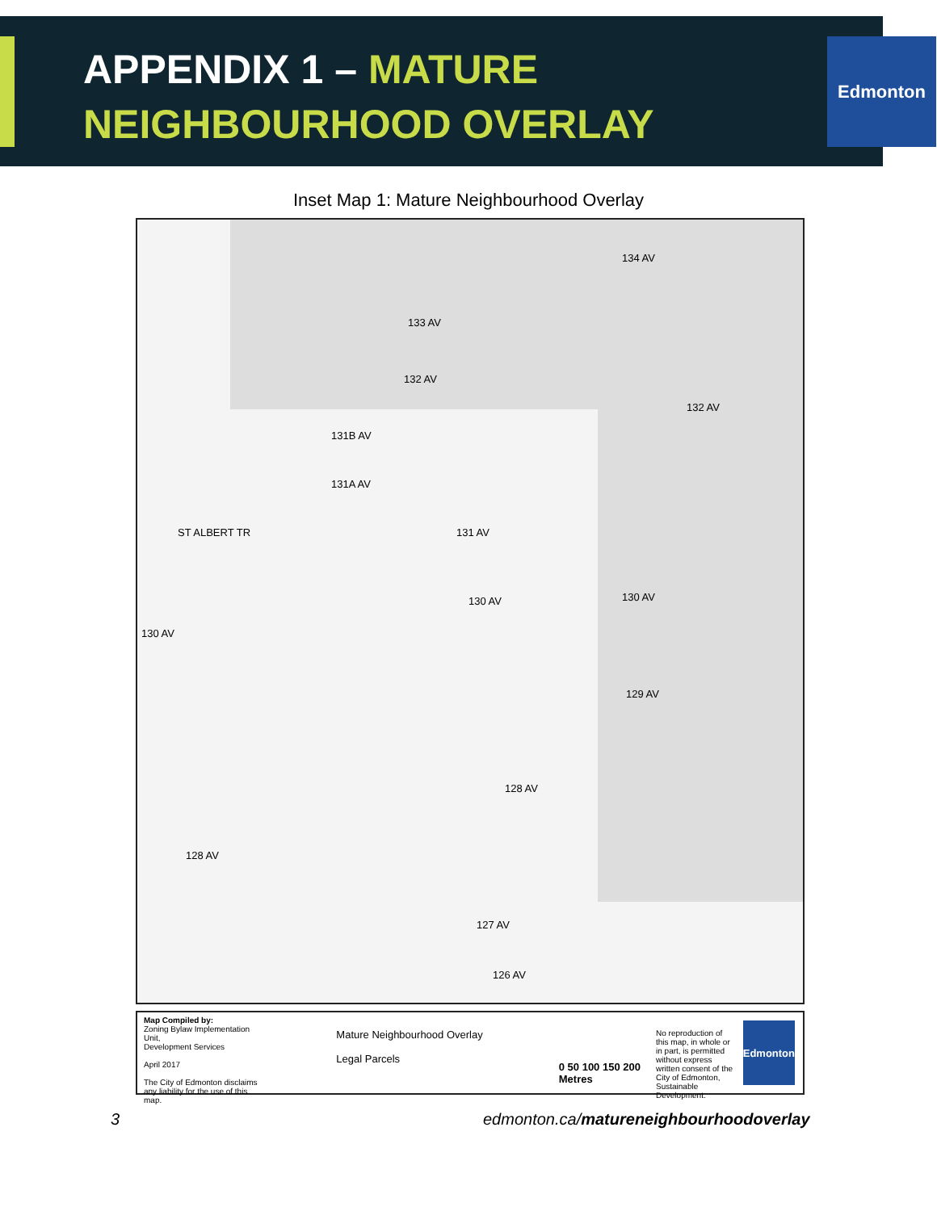APPENDIX 1 – MATURE
NEIGHBOURHOOD OVERLAY
Edmonton
Inset Map 1: Mature Neighbourhood Overlay
133 AV
134 AV
132 AV
132 AV
131B AV
131A AV
131 AV
130 AV 130 AV
130 AV
129 AV
128 AV
128 AV
127 AV
126 AV
ST ALBERT TR
Map Compiled by:
Zoning Bylaw Implementation Unit,
Development Services
April 2017
The City of Edmonton disclaims any liability for the use of this map.
Mature Neighbourhood Overlay
Legal Parcels
0 50 100 150 200
Metres
No reproduction of this map, in whole or in part, is permitted without express written consent of the City of Edmonton, Sustainable Development.
Edmonton
3
edmonton.ca/matureneighbourhoodoverlay